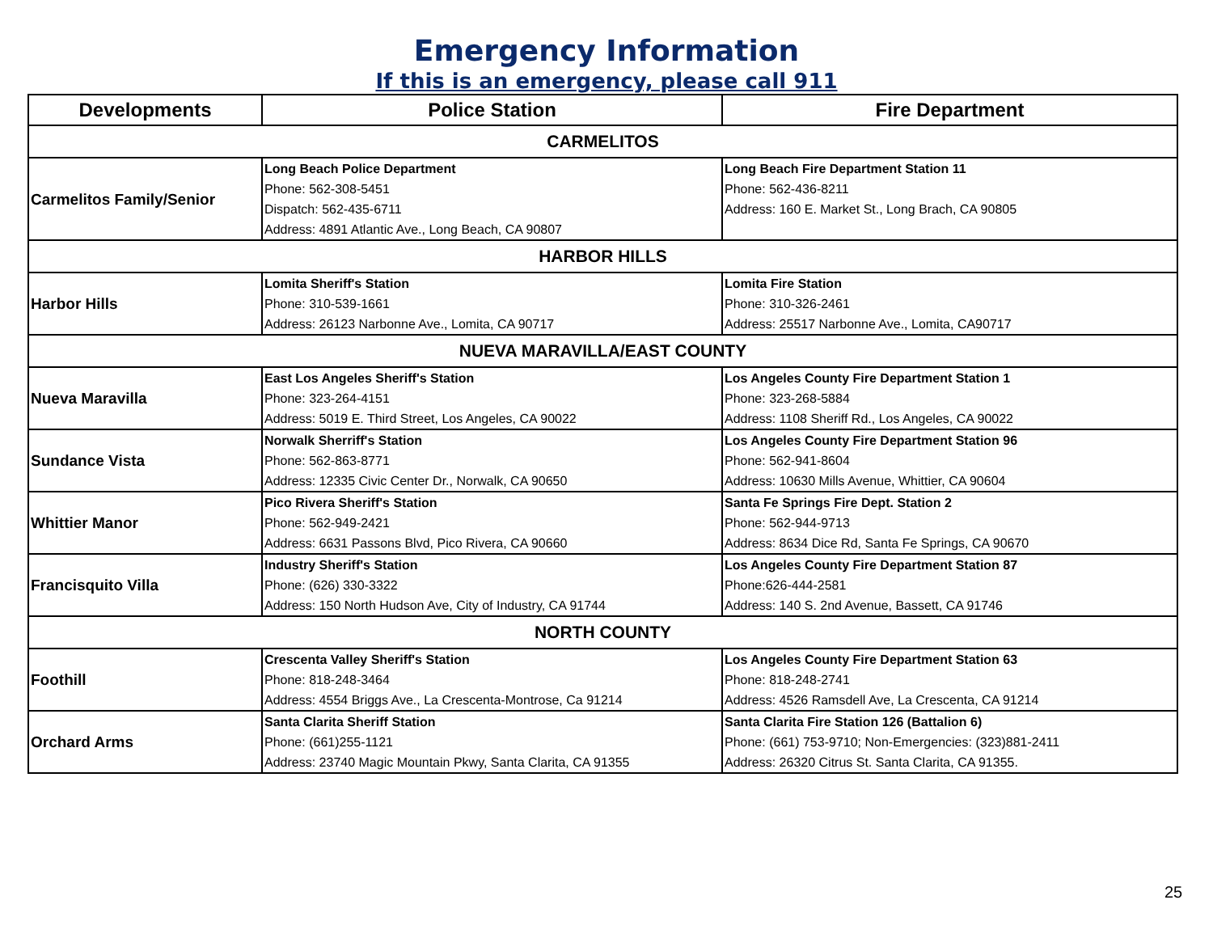Emergency Information
If this is an emergency, please call 911
| Developments | Police Station | Fire Department |
| --- | --- | --- |
| CARMELITOS | | |
| Carmelitos Family/Senior | Long Beach Police Department Phone: 562-308-5451 Dispatch: 562-435-6711 Address: 4891 Atlantic Ave., Long Beach, CA 90807 | Long Beach Fire Department Station 11 Phone: 562-436-8211 Address: 160 E. Market St., Long Brach, CA 90805 |
| HARBOR HILLS | | |
| Harbor Hills | Lomita Sheriff's Station Phone: 310-539-1661 Address: 26123 Narbonne Ave., Lomita, CA 90717 | Lomita Fire Station Phone: 310-326-2461 Address: 25517 Narbonne Ave., Lomita, CA90717 |
| NUEVA MARAVILLA/EAST COUNTY | | |
| Nueva Maravilla | East Los Angeles Sheriff's Station Phone: 323-264-4151 Address: 5019 E. Third Street, Los Angeles, CA 90022 | Los Angeles County Fire Department Station 1 Phone: 323-268-5884 Address: 1108 Sheriff Rd., Los Angeles, CA 90022 |
| Sundance Vista | Norwalk Sherriff's Station Phone: 562-863-8771 Address: 12335 Civic Center Dr., Norwalk, CA 90650 | Los Angeles County Fire Department Station 96 Phone: 562-941-8604 Address: 10630 Mills Avenue, Whittier, CA 90604 |
| Whittier Manor | Pico Rivera Sheriff's Station Phone: 562-949-2421 Address: 6631 Passons Blvd, Pico Rivera, CA 90660 | Santa Fe Springs Fire Dept. Station 2 Phone: 562-944-9713 Address: 8634 Dice Rd, Santa Fe Springs, CA 90670 |
| Francisquito Villa | Industry Sheriff's Station Phone: (626) 330-3322 Address: 150 North Hudson Ave, City of Industry, CA 91744 | Los Angeles County Fire Department Station 87 Phone:626-444-2581 Address: 140 S. 2nd Avenue, Bassett, CA 91746 |
| NORTH COUNTY | | |
| Foothill | Crescenta Valley Sheriff's Station Phone: 818-248-3464 Address: 4554 Briggs Ave., La Crescenta-Montrose, Ca 91214 | Los Angeles County Fire Department Station 63 Phone: 818-248-2741 Address: 4526 Ramsdell Ave, La Crescenta, CA 91214 |
| Orchard Arms | Santa Clarita Sheriff Station Phone: (661)255-1121 Address: 23740 Magic Mountain Pkwy, Santa Clarita, CA 91355 | Santa Clarita Fire Station 126 (Battalion 6) Phone: (661) 753-9710; Non-Emergencies: (323)881-2411 Address: 26320 Citrus St. Santa Clarita, CA 91355. |
25